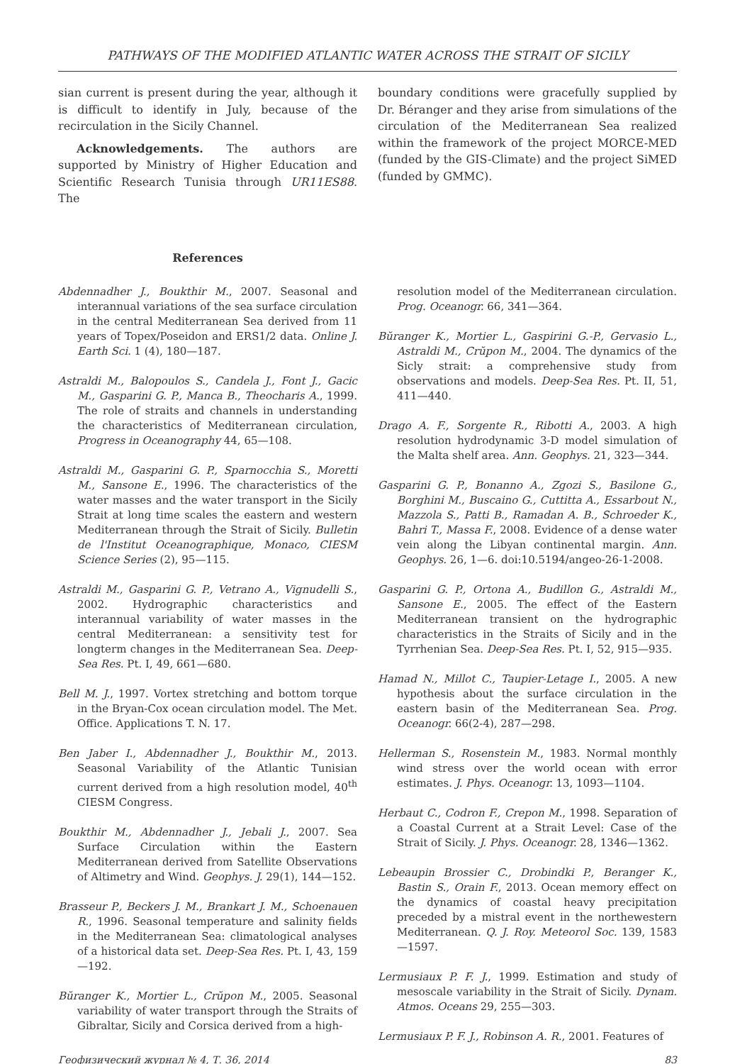PATHWAYS OF THE MODIFIED ATLANTIC WATER ACROSS THE STRAIT OF SICILY
sian current is present during the year, although it is difficult to identify in July, because of the recirculation in the Sicily Channel.
Acknowledgements. The authors are supported by Ministry of Higher Education and Scientific Research Tunisia through UR11ES88. The
boundary conditions were gracefully supplied by Dr. Béranger and they arise from simulations of the circulation of the Mediterranean Sea realized within the framework of the project MORCE-MED (funded by the GIS-Climate) and the project SiMED (funded by GMMC).
References
Abdennadher J., Boukthir M., 2007. Seasonal and interannual variations of the sea surface circulation in the central Mediterranean Sea derived from 11 years of Topex/Poseidon and ERS1/2 data. Online J. Earth Sci. 1 (4), 180—187.
Astraldi M., Balopoulos S., Candela J., Font J., Gacic M., Gasparini G. P., Manca B., Theocharis A., 1999. The role of straits and channels in understanding the characteristics of Mediterranean circulation, Progress in Oceanography 44, 65—108.
Astraldi M., Gasparini G. P., Sparnocchia S., Moretti M., Sansone E., 1996. The characteristics of the water masses and the water transport in the Sicily Strait at long time scales the eastern and western Mediterranean through the Strait of Sicily. Bulletin de l'Institut Oceanographique, Monaco, CIESM Science Series (2), 95—115.
Astraldi M., Gasparini G. P., Vetrano A., Vignudelli S., 2002. Hydrographic characteristics and interannual variability of water masses in the central Mediterranean: a sensitivity test for longterm changes in the Mediterranean Sea. Deep-Sea Res. Pt. I, 49, 661—680.
Bell M. J., 1997. Vortex stretching and bottom torque in the Bryan-Cox ocean circulation model. The Met. Office. Applications T. N. 17.
Ben Jaber I., Abdennadher J., Boukthir M., 2013. Seasonal Variability of the Atlantic Tunisian current derived from a high resolution model, 40<sup>th</sup> CIESM Congress.
Boukthir M., Abdennadher J., Jebali J., 2007. Sea Surface Circulation within the Eastern Mediterranean derived from Satellite Observations of Altimetry and Wind. Geophys. J. 29(1), 144—152.
Brasseur P., Beckers J. M., Brankart J. M., Schoenauen R., 1996. Seasonal temperature and salinity fields in the Mediterranean Sea: climatological analyses of a historical data set. Deep-Sea Res. Pt. I, 43, 159—192.
Bŭranger K., Mortier L., Crŭpon M., 2005. Seasonal variability of water transport through the Straits of Gibraltar, Sicily and Corsica derived from a high-
resolution model of the Mediterranean circulation. Prog. Oceanogr. 66, 341—364.
Bŭranger K., Mortier L., Gaspirini G.-P., Gervasio L., Astraldi M., Crŭpon M., 2004. The dynamics of the Sicly strait: a comprehensive study from observations and models. Deep-Sea Res. Pt. II, 51, 411—440.
Drago A. F., Sorgente R., Ribotti A., 2003. A high resolution hydrodynamic 3-D model simulation of the Malta shelf area. Ann. Geophys. 21, 323—344.
Gasparini G. P., Bonanno A., Zgozi S., Basilone G., Borghini M., Buscaino G., Cuttitta A., Essarbout N., Mazzola S., Patti B., Ramadan A. B., Schroeder K., Bahri T., Massa F., 2008. Evidence of a dense water vein along the Libyan continental margin. Ann. Geophys. 26, 1—6. doi:10.5194/angeo-26-1-2008.
Gasparini G. P., Ortona A., Budillon G., Astraldi M., Sansone E., 2005. The effect of the Eastern Mediterranean transient on the hydrographic characteristics in the Straits of Sicily and in the Tyrrhenian Sea. Deep-Sea Res. Pt. I, 52, 915—935.
Hamad N., Millot C., Taupier-Letage I., 2005. A new hypothesis about the surface circulation in the eastern basin of the Mediterranean Sea. Prog. Oceanogr. 66(2-4), 287—298.
Hellerman S., Rosenstein M., 1983. Normal monthly wind stress over the world ocean with error estimates. J. Phys. Oceanogr. 13, 1093—1104.
Herbaut C., Codron F., Crepon M., 1998. Separation of a Coastal Current at a Strait Level: Case of the Strait of Sicily. J. Phys. Oceanogr. 28, 1346—1362.
Lebeaupin Brossier C., Drobindki P., Beranger K., Bastin S., Orain F., 2013. Ocean memory effect on the dynamics of coastal heavy precipitation preceded by a mistral event in the northewestern Mediterranean. Q. J. Roy. Meteorol Soc. 139, 1583—1597.
Lermusiaux P. F. J., 1999. Estimation and study of mesoscale variability in the Strait of Sicily. Dynam. Atmos. Oceans 29, 255—303.
Lermusiaux P. F. J., Robinson A. R., 2001. Features of
Геофизический журнал № 4, Т. 36, 2014 83